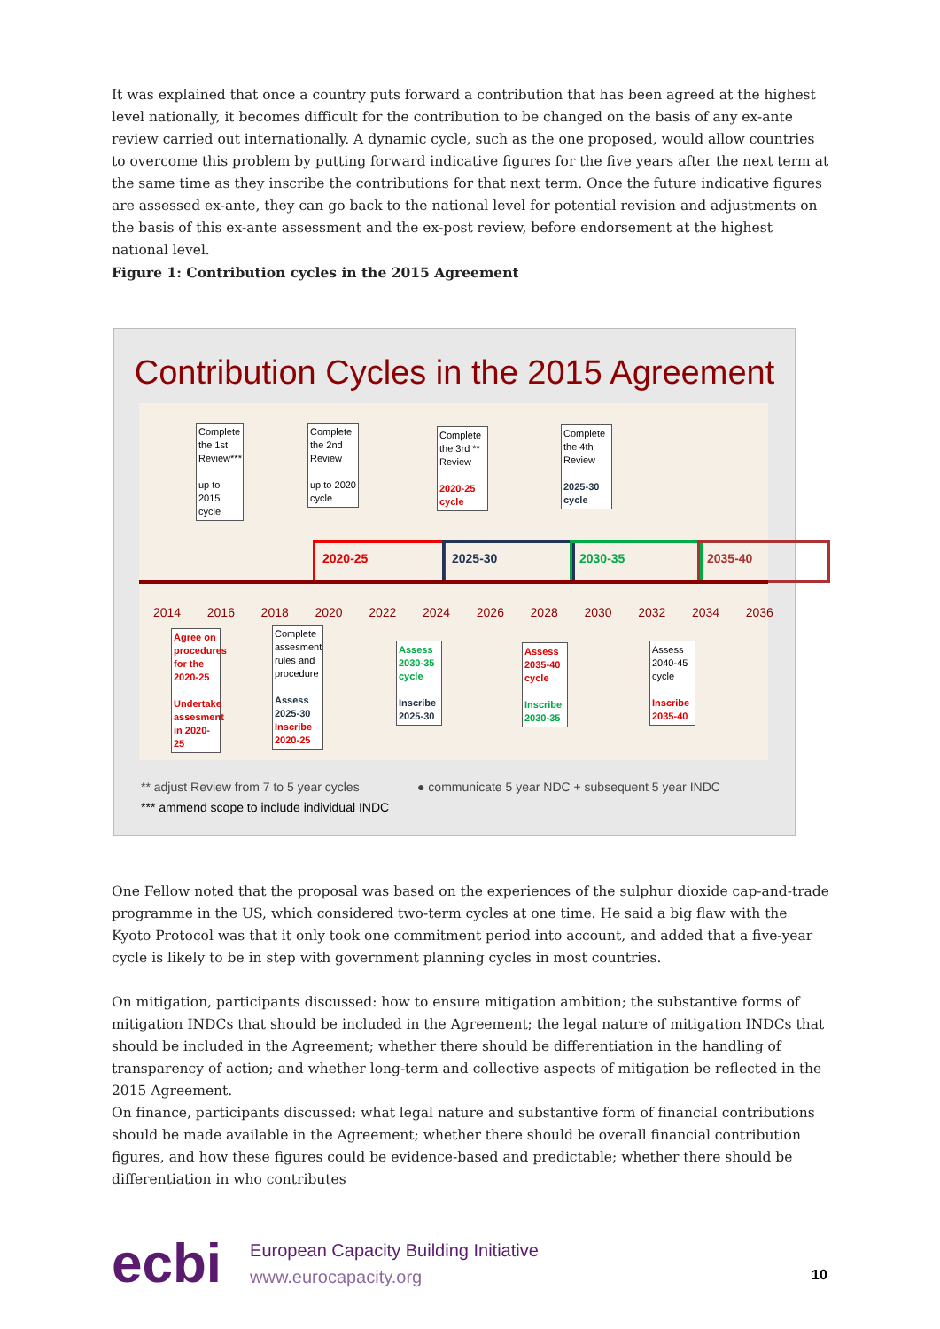It was explained that once a country puts forward a contribution that has been agreed at the highest level nationally, it becomes difficult for the contribution to be changed on the basis of any ex-ante review carried out internationally. A dynamic cycle, such as the one proposed, would allow countries to overcome this problem by putting forward indicative figures for the five years after the next term at the same time as they inscribe the contributions for that next term. Once the future indicative figures are assessed ex-ante, they can go back to the national level for potential revision and adjustments on the basis of this ex-ante assessment and the ex-post review, before endorsement at the highest national level.
Figure 1: Contribution cycles in the 2015 Agreement
Contribution Cycles in the 2015 Agreement
Complete the 1st Review***
up to 2015 cycle
Complete the 2nd Review
up to 2020 cycle
Complete the 3rd ** Review
2020-25 cycle
Complete the 4th Review
2025-30 cycle
2020-25 2025-30 2030-35 2035-40
2014 2016 2018 2020 2022 2024 2026 2028 2030 2032 2034 2036
Agree on procedures for the 2020-25
Undertake assesment in 2020-25
Complete assesment rules and procedure
Assess 2025-30 Inscribe 2020-25
Assess 2030-35 cycle
Inscribe 2025-30
Assess 2035-40 cycle
Inscribe 2030-35
Assess 2040-45 cycle
Inscribe 2035-40
** adjust Review from 7 to 5 year cycles
*** ammend scope to include individual INDC
● communicate 5 year NDC + subsequent 5 year INDC
One Fellow noted that the proposal was based on the experiences of the sulphur dioxide cap-and-trade programme in the US, which considered two-term cycles at one time. He said a big flaw with the Kyoto Protocol was that it only took one commitment period into account, and added that a five-year cycle is likely to be in step with government planning cycles in most countries.
On mitigation, participants discussed: how to ensure mitigation ambition; the substantive forms of mitigation INDCs that should be included in the Agreement; the legal nature of mitigation INDCs that should be included in the Agreement; whether there should be differentiation in the handling of transparency of action; and whether long-term and collective aspects of mitigation be reflected in the 2015 Agreement.
On finance, participants discussed: what legal nature and substantive form of financial contributions should be made available in the Agreement; whether there should be overall financial contribution figures, and how these figures could be evidence-based and predictable; whether there should be differentiation in who contributes
ecbi
European Capacity Building Initiative
www.eurocapacity.org
10